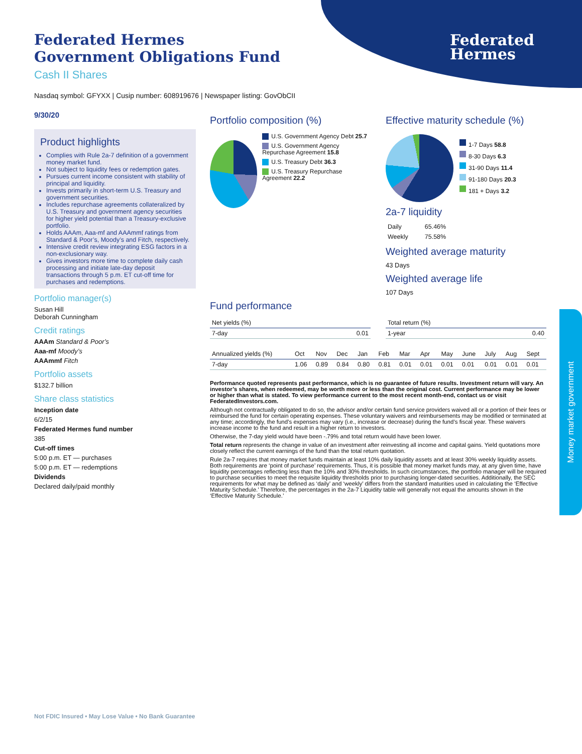Federated
Hermes
Money market government
Federated Hermes
Government Obligations Fund
Cash II Shares
Nasdaq symbol: GFYXX | Cusip number: 608919676 | Newspaper listing: GovObCII
9/30/20
Product highlights
Complies with Rule 2a-7 definition of a government money market fund.
Not subject to liquidity fees or redemption gates.
Pursues current income consistent with stability of principal and liquidity.
Invests primarily in short-term U.S. Treasury and government securities.
Includes repurchase agreements collateralized by U.S. Treasury and government agency securities for higher yield potential than a Treasury-exclusive portfolio.
Holds AAAm, Aaa-mf and AAAmmf ratings from Standard & Poor’s, Moody’s and Fitch, respectively.
Intensive credit review integrating ESG factors in a non-exclusionary way.
Gives investors more time to complete daily cash processing and initiate late-day deposit transactions through 5 p.m. ET cut-off time for purchases and redemptions.
Portfolio manager(s)
Susan Hill
Deborah Cunningham
Credit ratings
AAAm Standard & Poor’s
Aaa-mf Moody’s
AAAmmf Fitch
Portfolio assets
$132.7 billion
Share class statistics
Inception date
6/2/15
Federated Hermes fund number
385
Cut-off times
5:00 p.m. ET — purchases
5:00 p.m. ET — redemptions
Dividends
Declared daily/paid monthly
Portfolio composition (%)
U.S. Government Agency Debt 25.7
U.S. Government Agency Repurchase Agreement 15.8
U.S. Treasury Debt 36.3
U.S. Treasury Repurchase Agreement 22.2
Effective maturity schedule (%)
1-7 Days 58.8
8-30 Days 6.3
31-90 Days 11.4
91-180 Days 20.3
181 + Days 3.2
2a-7 liquidity
| Daily | 65.46% |
| Weekly | 75.58% |
Weighted average maturity
43 Days
Weighted average life
107 Days
Fund performance
| Net yields (%) | |
| --- | --- |
| 7-day | 0.01 |
| Total return (%) | |
| --- | --- |
| 1-year | 0.40 |
| Annualized yields (%) | Oct | Nov | Dec | Jan | Feb | Mar | Apr | May | June | July | Aug | Sept |
| --- | --- | --- | --- | --- | --- | --- | --- | --- | --- | --- | --- | --- |
| 7-day | 1.06 | 0.89 | 0.84 | 0.80 | 0.81 | 0.01 | 0.01 | 0.01 | 0.01 | 0.01 | 0.01 | 0.01 |
Performance quoted represents past performance, which is no guarantee of future results. Investment return will vary. An investor’s shares, when redeemed, may be worth more or less than the original cost. Current performance may be lower or higher than what is stated. To view performance current to the most recent month-end, contact us or visit FederatedInvestors.com.
Although not contractually obligated to do so, the advisor and/or certain fund service providers waived all or a portion of their fees or reimbursed the fund for certain operating expenses. These voluntary waivers and reimbursements may be modified or terminated at any time; accordingly, the fund’s expenses may vary (i.e., increase or decrease) during the fund’s fiscal year. These waivers increase income to the fund and result in a higher return to investors.
Otherwise, the 7-day yield would have been -.79% and total return would have been lower.
Total return represents the change in value of an investment after reinvesting all income and capital gains. Yield quotations more closely reflect the current earnings of the fund than the total return quotation.
Rule 2a-7 requires that money market funds maintain at least 10% daily liquidity assets and at least 30% weekly liquidity assets. Both requirements are ‘point of purchase’ requirements. Thus, it is possible that money market funds may, at any given time, have liquidity percentages reflecting less than the 10% and 30% thresholds. In such circumstances, the portfolio manager will be required to purchase securities to meet the requisite liquidity thresholds prior to purchasing longer-dated securities. Additionally, the SEC requirements for what may be defined as ‘daily’ and ‘weekly’ differs from the standard maturities used in calculating the ‘Effective Maturity Schedule.’ Therefore, the percentages in the 2a-7 Liquidity table will generally not equal the amounts shown in the ‘Effective Maturity Schedule.’
Not FDIC Insured • May Lose Value • No Bank Guarantee